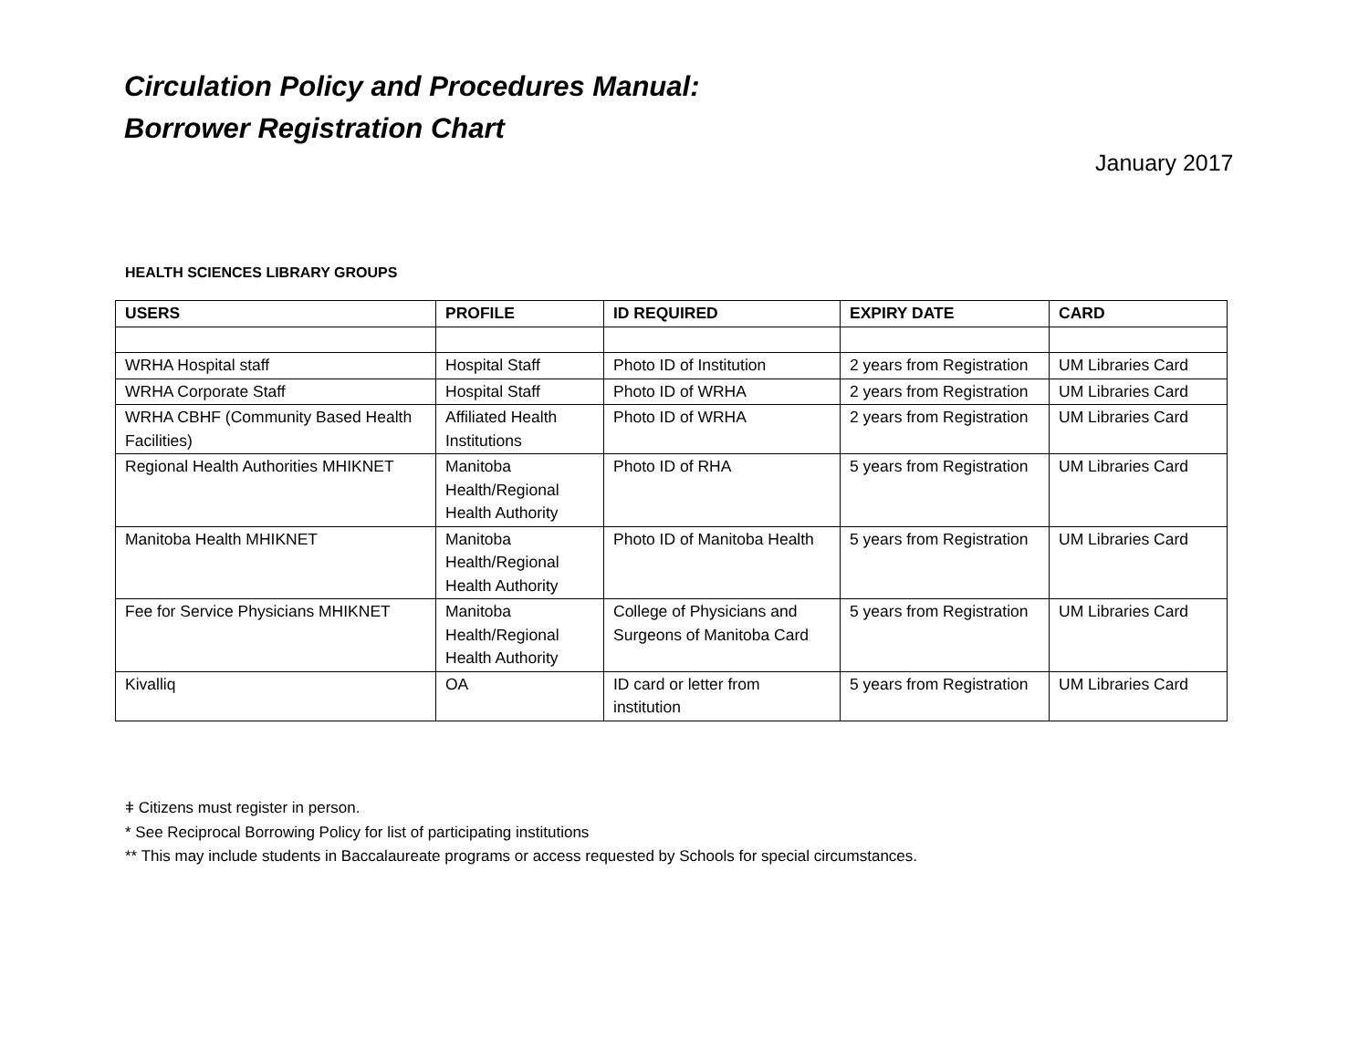Circulation Policy and Procedures Manual:
Borrower Registration Chart
January 2017
HEALTH SCIENCES LIBRARY GROUPS
| USERS | PROFILE | ID REQUIRED | EXPIRY DATE | CARD |
| --- | --- | --- | --- | --- |
| WRHA Hospital staff | Hospital Staff | Photo ID of Institution | 2 years from Registration | UM Libraries Card |
| WRHA Corporate Staff | Hospital Staff | Photo ID of WRHA | 2 years from Registration | UM Libraries Card |
| WRHA CBHF (Community Based Health Facilities) | Affiliated Health Institutions | Photo ID of WRHA | 2 years from Registration | UM Libraries Card |
| Regional Health Authorities MHIKNET | Manitoba Health/Regional Health Authority | Photo ID of RHA | 5 years from Registration | UM Libraries Card |
| Manitoba Health MHIKNET | Manitoba Health/Regional Health Authority | Photo ID of Manitoba Health | 5 years from Registration | UM Libraries Card |
| Fee for Service Physicians MHIKNET | Manitoba Health/Regional Health Authority | College of Physicians and Surgeons of Manitoba Card | 5 years from Registration | UM Libraries Card |
| Kivalliq | OA | ID card or letter from institution | 5 years from Registration | UM Libraries Card |
ǂ Citizens must register in person.
* See Reciprocal Borrowing Policy for list of participating institutions
** This may include students in Baccalaureate programs or access requested by Schools for special circumstances.